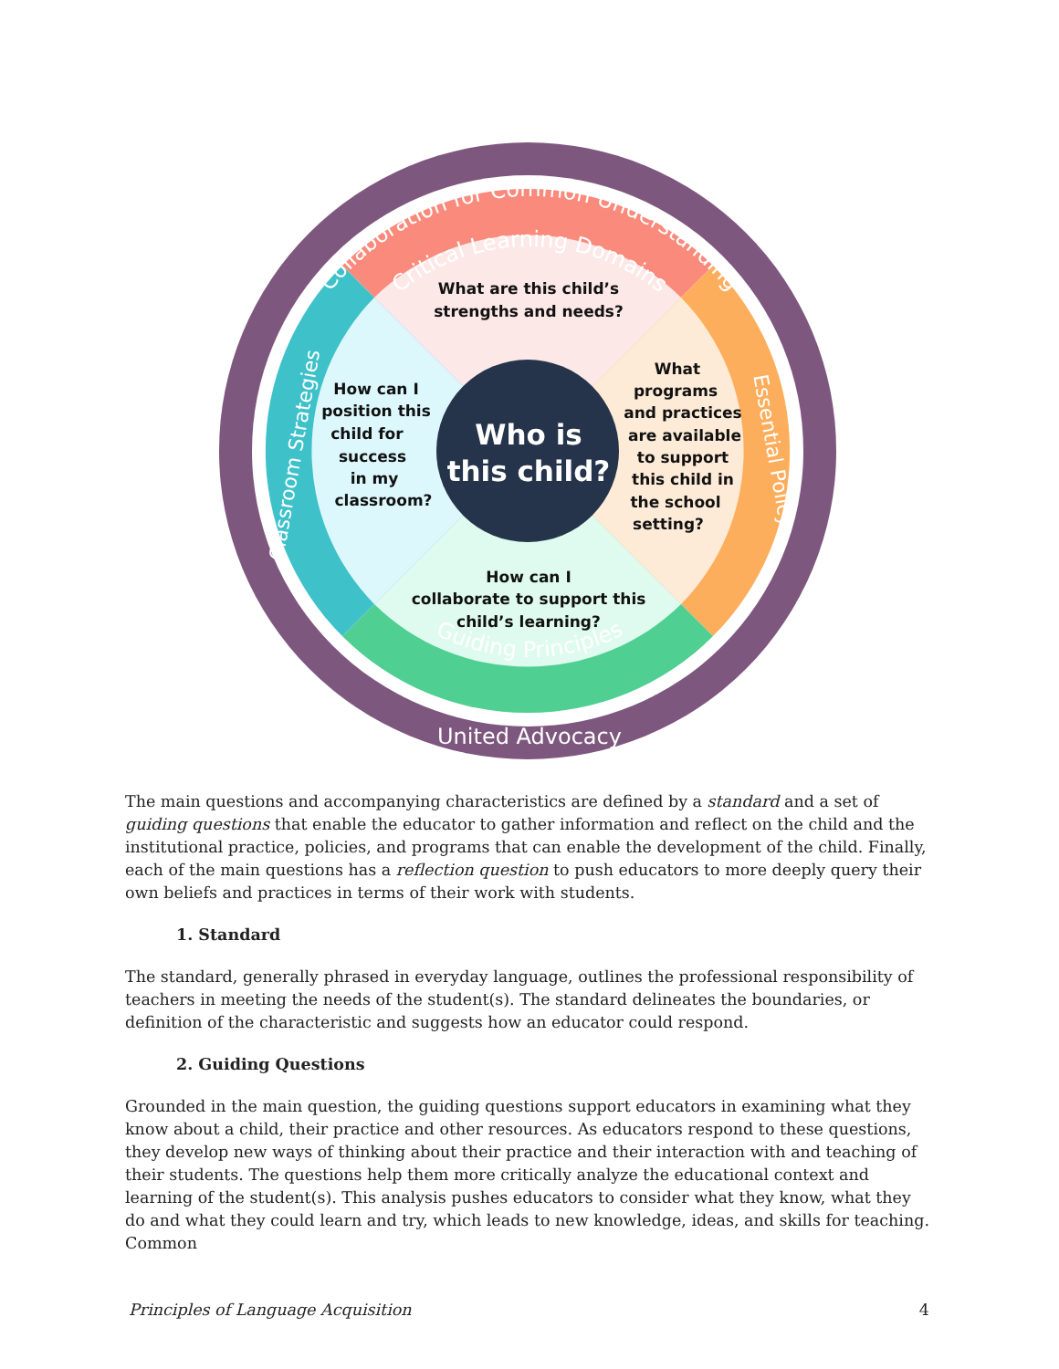Collaboration for Common Understanding
Critical Learning Domains
Guiding Principles
United Advocacy
Classroom Strategies
Essential Policy
Who is
this child?
What are this child’s
strengths and needs?
How can I
position this
child for
success
in my
classroom?
What
programs
and practices
are available
to support
this child in
the school
setting?
How can I
collaborate to support this
child’s learning?
The main questions and accompanying characteristics are defined by a standard and a set of guiding questions that enable the educator to gather information and reflect on the child and the institutional practice, policies, and programs that can enable the development of the child. Finally, each of the main questions has a reflection question to push educators to more deeply query their own beliefs and practices in terms of their work with students.
1. Standard
The standard, generally phrased in everyday language, outlines the professional responsibility of teachers in meeting the needs of the student(s). The standard delineates the boundaries, or definition of the characteristic and suggests how an educator could respond.
2. Guiding Questions
Grounded in the main question, the guiding questions support educators in examining what they know about a child, their practice and other resources. As educators respond to these questions, they develop new ways of thinking about their practice and their interaction with and teaching of their students. The questions help them more critically analyze the educational context and learning of the student(s). This analysis pushes educators to consider what they know, what they do and what they could learn and try, which leads to new knowledge, ideas, and skills for teaching. Common
Principles of Language Acquisition 4